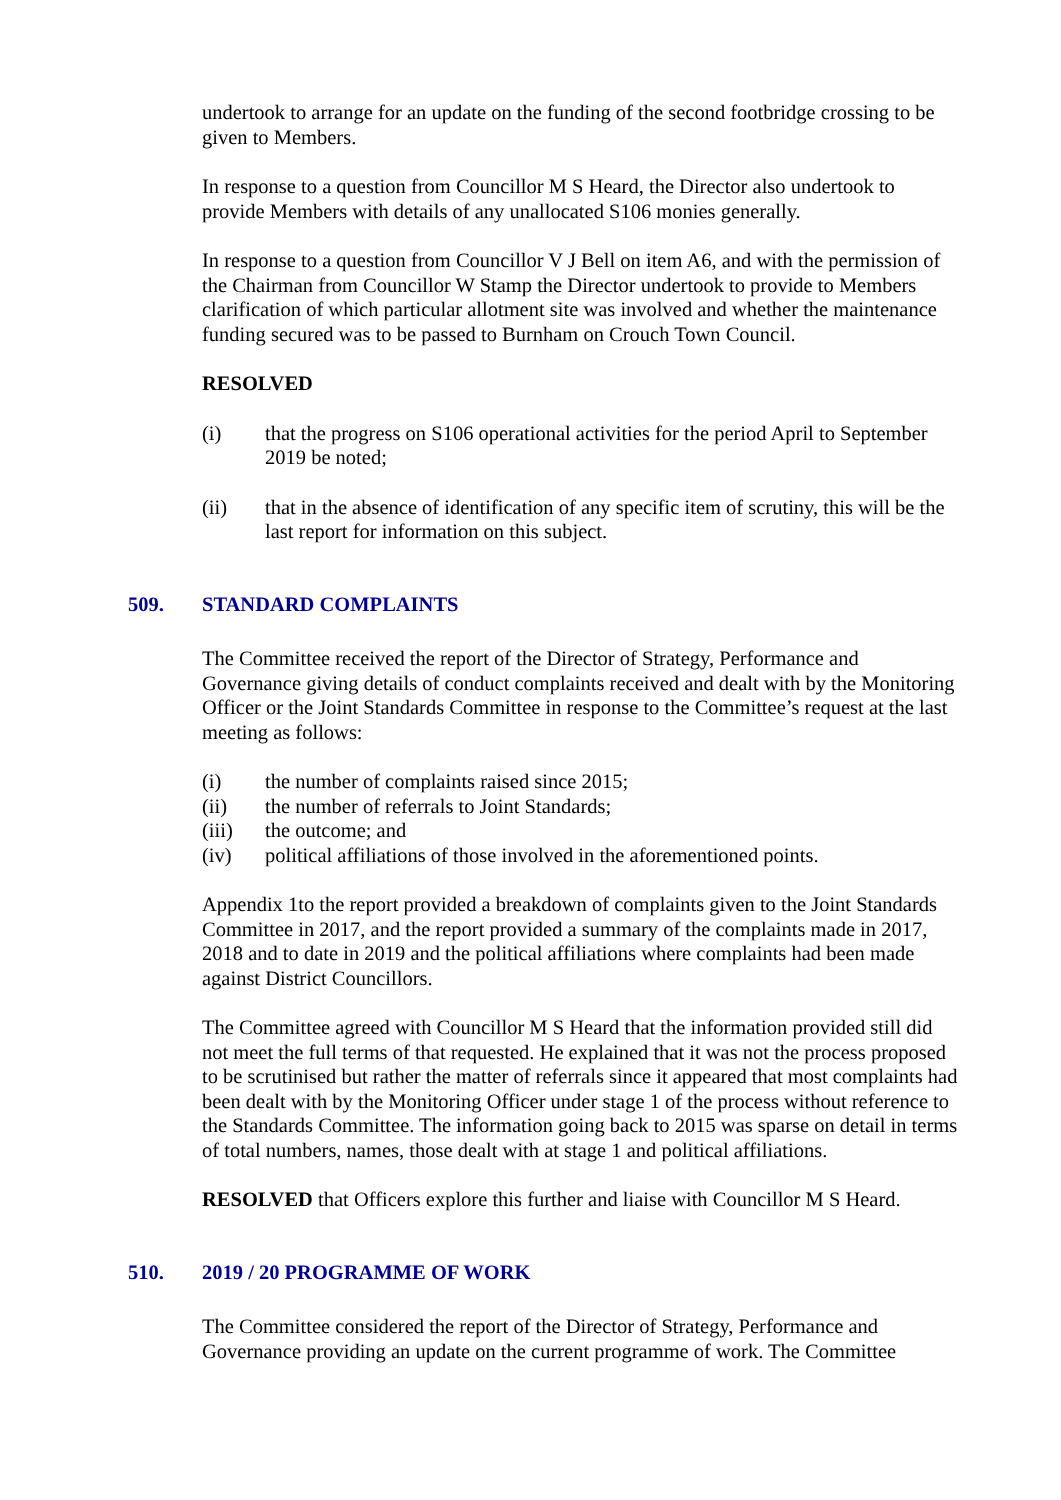undertook to arrange for an update on the funding of the second footbridge crossing to be given to Members.
In response to a question from Councillor M S Heard, the Director also undertook to provide Members with details of any unallocated S106 monies generally.
In response to a question from Councillor V J Bell on item A6, and with the permission of the Chairman from Councillor W Stamp the Director undertook to provide to Members clarification of which particular allotment site was involved and whether the maintenance funding secured was to be passed to Burnham on Crouch Town Council.
RESOLVED
(i) that the progress on S106 operational activities for the period April to September 2019 be noted;
(ii) that in the absence of identification of any specific item of scrutiny, this will be the last report for information on this subject.
509. STANDARD COMPLAINTS
The Committee received the report of the Director of Strategy, Performance and Governance giving details of conduct complaints received and dealt with by the Monitoring Officer or the Joint Standards Committee in response to the Committee’s request at the last meeting as follows:
(i) the number of complaints raised since 2015;
(ii) the number of referrals to Joint Standards;
(iii) the outcome; and
(iv) political affiliations of those involved in the aforementioned points.
Appendix 1to the report provided a breakdown of complaints given to the Joint Standards Committee in 2017, and the report provided a summary of the complaints made in 2017, 2018 and to date in 2019 and the political affiliations where complaints had been made against District Councillors.
The Committee agreed with Councillor M S Heard that the information provided still did not meet the full terms of that requested. He explained that it was not the process proposed to be scrutinised but rather the matter of referrals since it appeared that most complaints had been dealt with by the Monitoring Officer under stage 1 of the process without reference to the Standards Committee. The information going back to 2015 was sparse on detail in terms of total numbers, names, those dealt with at stage 1 and political affiliations.
RESOLVED that Officers explore this further and liaise with Councillor M S Heard.
510. 2019 / 20 PROGRAMME OF WORK
The Committee considered the report of the Director of Strategy, Performance and Governance providing an update on the current programme of work. The Committee